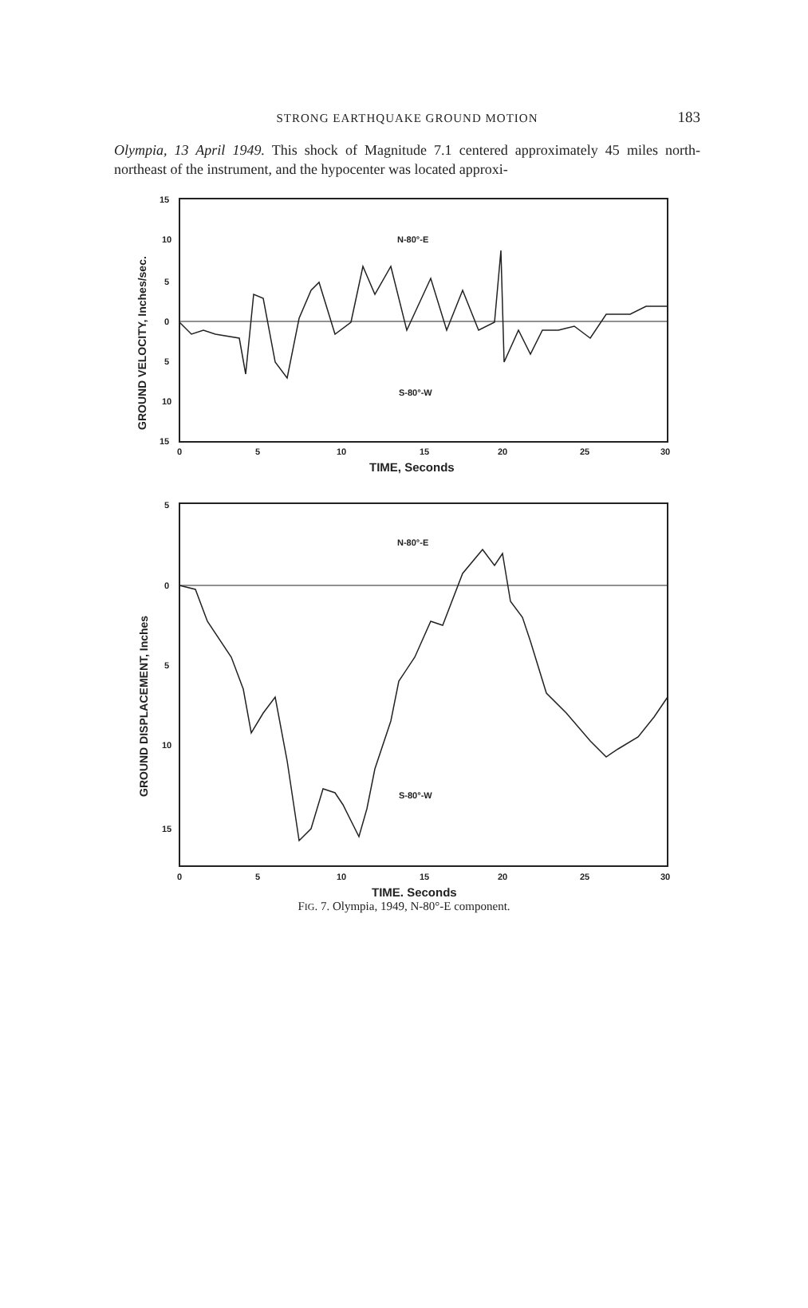STRONG EARTHQUAKE GROUND MOTION
183
Olympia, 13 April 1949. This shock of Magnitude 7.1 centered approximately 45 miles north-northeast of the instrument, and the hypocenter was located approxi-
15
10
5
0
5
10
15
0
5
10
15
20
25
30
TIME, Seconds
N-80°-E
S-80°-W
GROUND VELOCITY, Inches/sec.
5
0
5
10
15
0
5
10
15
20
25
30
TIME, Seconds
N-80°-E
S-80°-W
GROUND DISPLACEMENT, Inches
FIG. 7. Olympia, 1949, N-80°-E component.